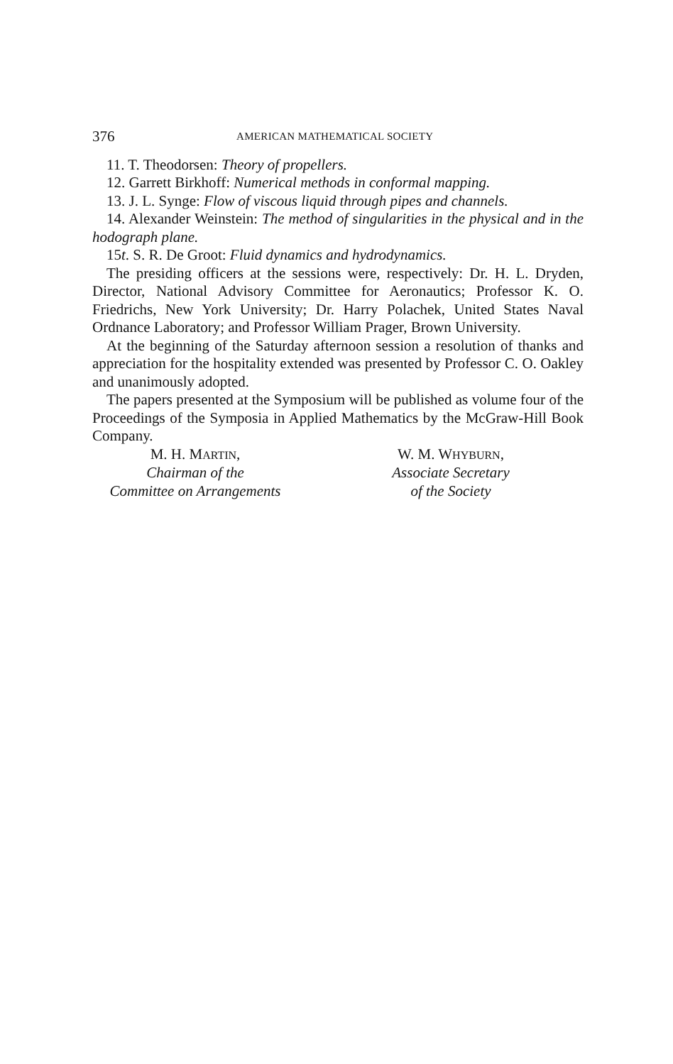376 AMERICAN MATHEMATICAL SOCIETY
11. T. Theodorsen: Theory of propellers.
12. Garrett Birkhoff: Numerical methods in conformal mapping.
13. J. L. Synge: Flow of viscous liquid through pipes and channels.
14. Alexander Weinstein: The method of singularities in the physical and in the hodograph plane.
15t. S. R. De Groot: Fluid dynamics and hydrodynamics.
The presiding officers at the sessions were, respectively: Dr. H. L. Dryden, Director, National Advisory Committee for Aeronautics; Professor K. O. Friedrichs, New York University; Dr. Harry Polachek, United States Naval Ordnance Laboratory; and Professor William Prager, Brown University.
At the beginning of the Saturday afternoon session a resolution of thanks and appreciation for the hospitality extended was presented by Professor C. O. Oakley and unanimously adopted.
The papers presented at the Symposium will be published as volume four of the Proceedings of the Symposia in Applied Mathematics by the McGraw-Hill Book Company.
M. H. MARTIN,
Chairman of the
Committee on Arrangements
W. M. WHYBURN,
Associate Secretary
of the Society